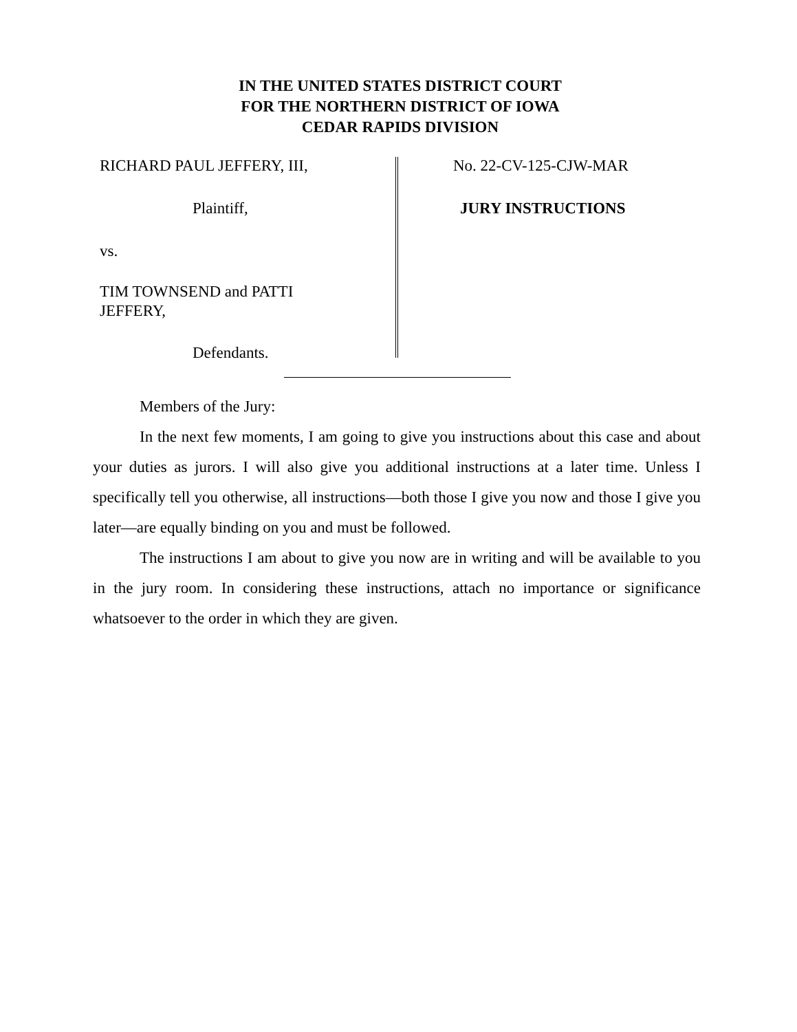IN THE UNITED STATES DISTRICT COURT
FOR THE NORTHERN DISTRICT OF IOWA
CEDAR RAPIDS DIVISION
RICHARD PAUL JEFFERY, III,
Plaintiff,
vs.
TIM TOWNSEND and PATTI
JEFFERY,
Defendants.
No. 22-CV-125-CJW-MAR
JURY INSTRUCTIONS
Members of the Jury:
In the next few moments, I am going to give you instructions about this case and about your duties as jurors. I will also give you additional instructions at a later time. Unless I specifically tell you otherwise, all instructions—both those I give you now and those I give you later—are equally binding on you and must be followed.
The instructions I am about to give you now are in writing and will be available to you in the jury room. In considering these instructions, attach no importance or significance whatsoever to the order in which they are given.